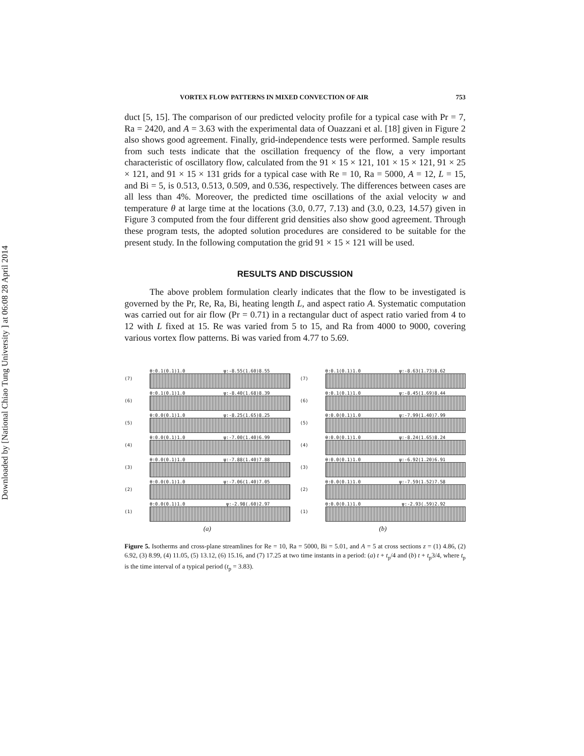Downloaded by [National Chiao Tung University ] at 06:08 28 April 2014
VORTEX FLOW PATTERNS IN MIXED CONVECTION OF AIR 753
duct [5, 15]. The comparison of our predicted velocity profile for a typical case with Pr = 7, Ra = 2420, and A = 3.63 with the experimental data of Ouazzani et al. [18] given in Figure 2 also shows good agreement. Finally, grid-independence tests were performed. Sample results from such tests indicate that the oscillation frequency of the flow, a very important characteristic of oscillatory flow, calculated from the 91 × 15 × 121, 101 × 15 × 121, 91 × 25 × 121, and 91 × 15 × 131 grids for a typical case with Re = 10, Ra = 5000, A = 12, L = 15, and Bi = 5, is 0.513, 0.513, 0.509, and 0.536, respectively. The differences between cases are all less than 4%. Moreover, the predicted time oscillations of the axial velocity w and temperature θ at large time at the locations (3.0, 0.77, 7.13) and (3.0, 0.23, 14.57) given in Figure 3 computed from the four different grid densities also show good agreement. Through these program tests, the adopted solution procedures are considered to be suitable for the present study. In the following computation the grid 91 × 15 × 121 will be used.
RESULTS AND DISCUSSION
The above problem formulation clearly indicates that the flow to be investigated is governed by the Pr, Re, Ra, Bi, heating length L, and aspect ratio A. Systematic computation was carried out for air flow (Pr = 0.71) in a rectangular duct of aspect ratio varied from 4 to 12 with L fixed at 15. Re was varied from 5 to 15, and Ra from 4000 to 9000, covering various vortex flow patterns. Bi was varied from 4.77 to 5.69.
(7)
θ:0.1(0.1)1.0 ψ:-8.55(1.60)8.55
(6)
θ:0.1(0.1)1.0 ψ:-8.40(1.68)8.39
(5)
θ:0.0(0.1)1.0 ψ:-8.25(1.65)8.25
(4)
θ:0.0(0.1)1.0 ψ:-7.00(1.40)6.99
(3)
θ:0.0(0.1)1.0 ψ:-7.88(1.40)7.88
(2)
θ:0.0(0.1)1.0 ψ:-7.06(1.40)7.05
(1) θ:0.0(0.1)1.0 ψ:-2.98(.60)2.97
(a)
(7)
θ:0.1(0.1)1.0 ψ:-8.63(1.73)8.62
(6)
θ:0.1(0.1)1.0 ψ:-8.45(1.69)8.44
(5)
θ:0.0(0.1)1.0 ψ:-7.99(1.40)7.99
(4)
θ:0.0(0.1)1.0 ψ:-8.24(1.65)8.24
(3)
θ:0.0(0.1)1.0 ψ:-6.92(1.20)6.91
(2)
θ:0.0(0.1)1.0 ψ:-7.59(1.52)7.58
(1) θ:0.0(0.1)1.0 ψ:-2.93(.59)2.92
(b)
Figure 5. Isotherms and cross-plane streamlines for Re = 10, Ra = 5000, Bi = 5.01, and A = 5 at cross sections z = (1) 4.86, (2) 6.92, (3) 8.99, (4) 11.05, (5) 13.12, (6) 15.16, and (7) 17.25 at two time instants in a period: (a) t + t<sub>p</sub>/4 and (b) t + t<sub>p</sub>3/4, where t<sub>p</sub> is the time interval of a typical period (t<sub>p</sub> = 3.83).